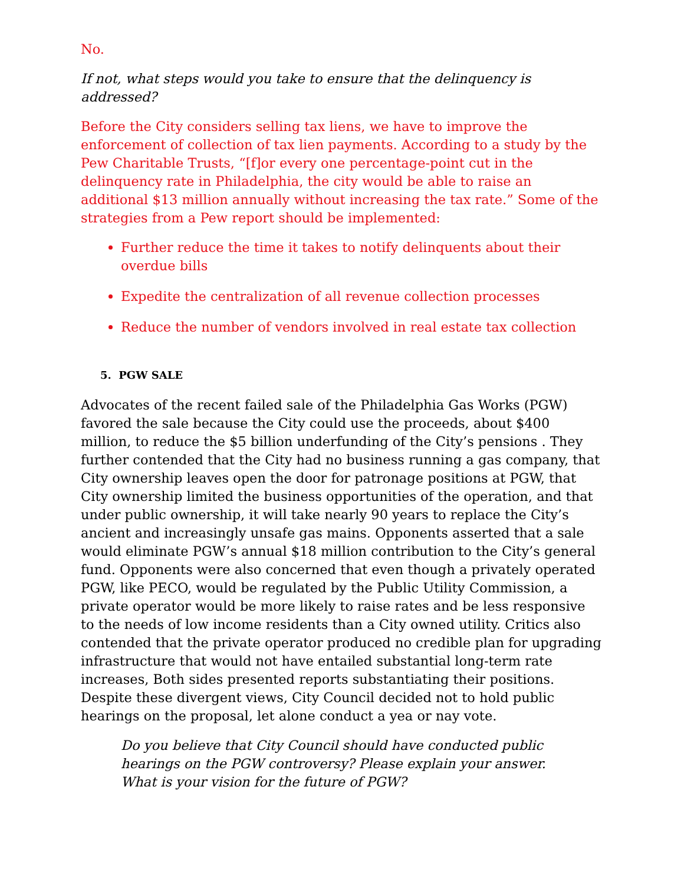No.
If not, what steps would you take to ensure that the delinquency is addressed?
Before the City considers selling tax liens, we have to improve the enforcement of collection of tax lien payments. According to a study by the Pew Charitable Trusts, “[f]or every one percentage-point cut in the delinquency rate in Philadelphia, the city would be able to raise an additional $13 million annually without increasing the tax rate.” Some of the strategies from a Pew report should be implemented:
Further reduce the time it takes to notify delinquents about their overdue bills
Expedite the centralization of all revenue collection processes
Reduce the number of vendors involved in real estate tax collection
5. PGW SALE
Advocates of the recent failed sale of the Philadelphia Gas Works (PGW) favored the sale because the City could use the proceeds, about $400 million, to reduce the $5 billion underfunding of the City’s pensions . They further contended that the City had no business running a gas company, that City ownership leaves open the door for patronage positions at PGW, that City ownership limited the business opportunities of the operation, and that under public ownership, it will take nearly 90 years to replace the City’s ancient and increasingly unsafe gas mains. Opponents asserted that a sale would eliminate PGW’s annual $18 million contribution to the City’s general fund. Opponents were also concerned that even though a privately operated PGW, like PECO, would be regulated by the Public Utility Commission, a private operator would be more likely to raise rates and be less responsive to the needs of low income residents than a City owned utility. Critics also contended that the private operator produced no credible plan for upgrading infrastructure that would not have entailed substantial long-term rate increases, Both sides presented reports substantiating their positions. Despite these divergent views, City Council decided not to hold public hearings on the proposal, let alone conduct a yea or nay vote.
Do you believe that City Council should have conducted public hearings on the PGW controversy? Please explain your answer.
What is your vision for the future of PGW?